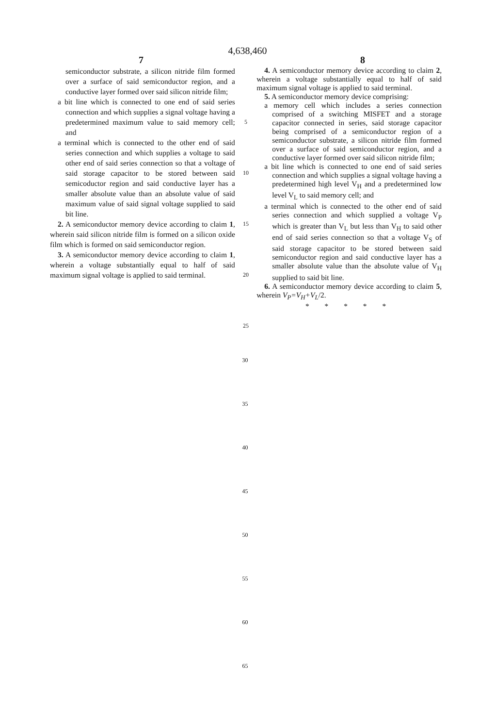4,638,460
7 8
semiconductor substrate, a silicon nitride film formed over a surface of said semiconductor region, and a conductive layer formed over said silicon nitride film;
a bit line which is connected to one end of said series connection and which supplies a signal voltage having a predetermined maximum value to said memory cell; and
a terminal which is connected to the other end of said series connection and which supplies a voltage to said other end of said series connection so that a voltage of said storage capacitor to be stored between said semicoductor region and said conductive layer has a smaller absolute value than an absolute value of said maximum value of said signal voltage supplied to said bit line.
2. A semiconductor memory device according to claim 1, wherein said silicon nitride film is formed on a silicon oxide film which is formed on said semiconductor region.
3. A semiconductor memory device according to claim 1, wherein a voltage substantially equal to half of said maximum signal voltage is applied to said terminal.
5
10
15
20
25
4. A semiconductor memory device according to claim 2, wherein a voltage substantially equal to half of said maximum signal voltage is applied to said terminal.
5. A semiconductor memory device comprising:
a memory cell which includes a series connection comprised of a switching MISFET and a storage capacitor connected in series, said storage capacitor being comprised of a semiconductor region of a semiconductor substrate, a silicon nitride film formed over a surface of said semiconductor region, and a conductive layer formed over said silicon nitride film;
a bit line which is connected to one end of said series connection and which supplies a signal voltage having a predetermined high level V<sub>H</sub> and a predetermined low level V<sub>L</sub> to said memory cell; and
a terminal which is connected to the other end of said series connection and which supplied a voltage V<sub>P</sub> which is greater than V<sub>L</sub> but less than V<sub>H</sub> to said other end of said series connection so that a voltage V<sub>S</sub> of said storage capacitor to be stored between said semiconductor region and said conductive layer has a smaller absolute value than the absolute value of V<sub>H</sub> supplied to said bit line.
6. A semiconductor memory device according to claim 5, wherein V<sub>P</sub>=V<sub>H</sub>+V<sub>L</sub>/2.
* * * * *
30
35
40
45
50
55
60
65